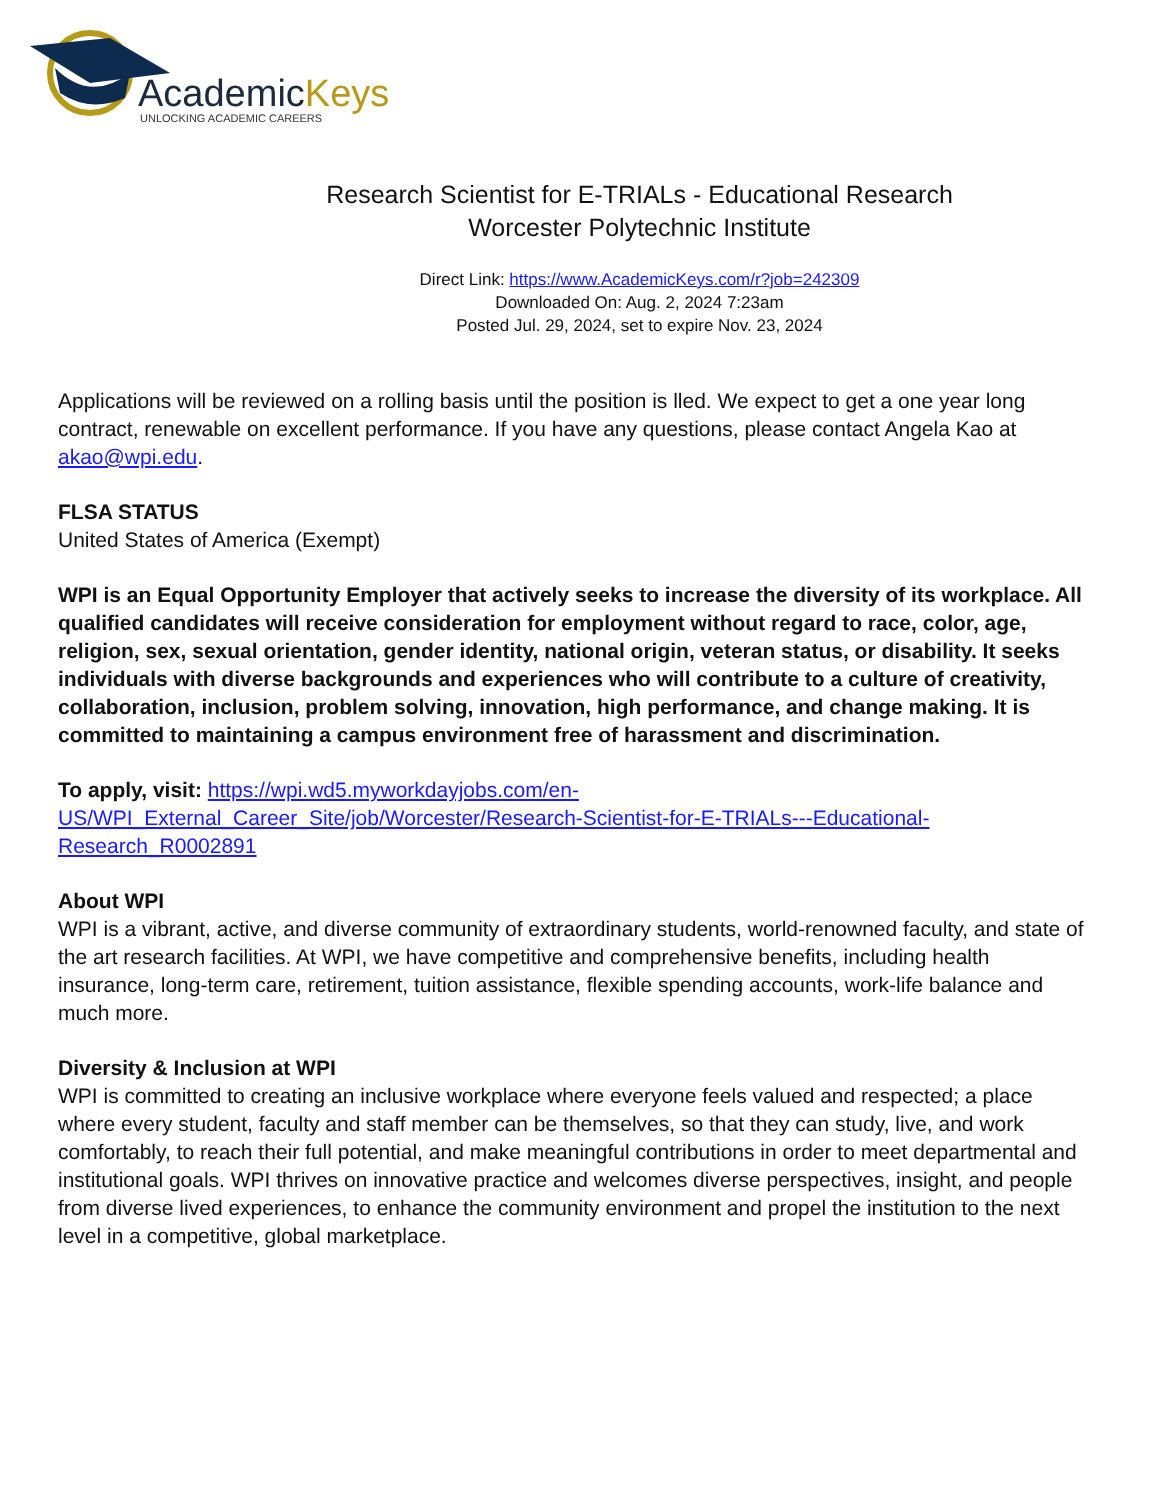AcademicKeys
UNLOCKING ACADEMIC CAREERS
Research Scientist for E-TRIALs - Educational Research
Worcester Polytechnic Institute
Direct Link: https://www.AcademicKeys.com/r?job=242309
Downloaded On: Aug. 2, 2024 7:23am
Posted Jul. 29, 2024, set to expire Nov. 23, 2024
Applications will be reviewed on a rolling basis until the position is lled. We expect to get a one year long contract, renewable on excellent performance. If you have any questions, please contact Angela Kao at akao@wpi.edu.
FLSA STATUS
United States of America (Exempt)
WPI is an Equal Opportunity Employer that actively seeks to increase the diversity of its workplace. All qualified candidates will receive consideration for employment without regard to race, color, age, religion, sex, sexual orientation, gender identity, national origin, veteran status, or disability. It seeks individuals with diverse backgrounds and experiences who will contribute to a culture of creativity, collaboration, inclusion, problem solving, innovation, high performance, and change making. It is committed to maintaining a campus environment free of harassment and discrimination.
To apply, visit: https://wpi.wd5.myworkdayjobs.com/en-US/WPI_External_Career_Site/job/Worcester/Research-Scientist-for-E-TRIALs---Educational-Research_R0002891
About WPI
WPI is a vibrant, active, and diverse community of extraordinary students, world-renowned faculty, and state of the art research facilities. At WPI, we have competitive and comprehensive benefits, including health insurance, long-term care, retirement, tuition assistance, flexible spending accounts, work-life balance and much more.
Diversity & Inclusion at WPI
WPI is committed to creating an inclusive workplace where everyone feels valued and respected; a place where every student, faculty and staff member can be themselves, so that they can study, live, and work comfortably, to reach their full potential, and make meaningful contributions in order to meet departmental and institutional goals. WPI thrives on innovative practice and welcomes diverse perspectives, insight, and people from diverse lived experiences, to enhance the community environment and propel the institution to the next level in a competitive, global marketplace.